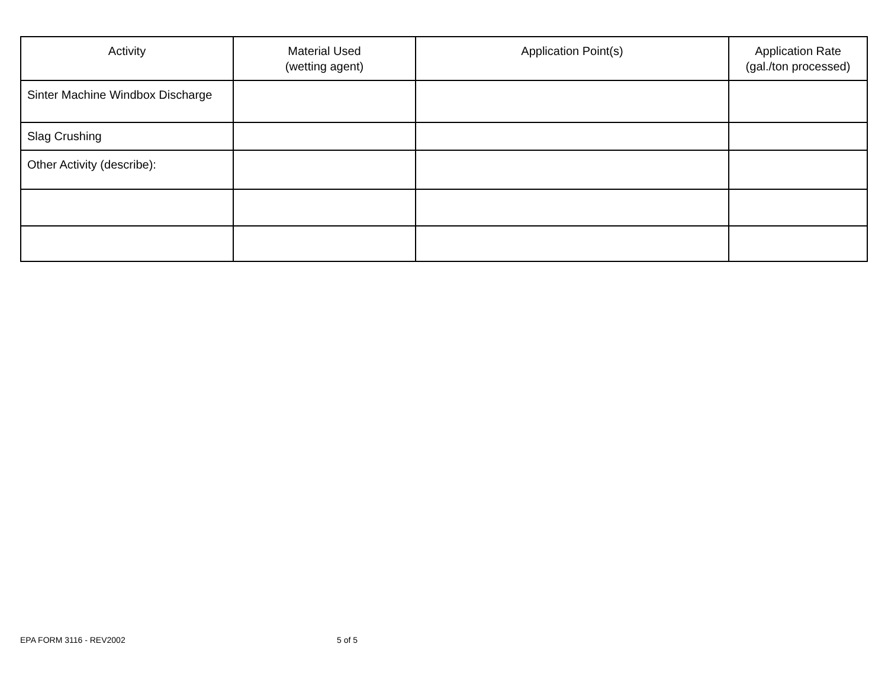| Activity | Material Used (wetting agent) | Application Point(s) | Application Rate (gal./ton processed) |
| --- | --- | --- | --- |
| Sinter Machine Windbox Discharge | | | |
| Slag Crushing | | | |
| Other Activity (describe): | | | |
EPA FORM 3116 - REV2002 5 of 5